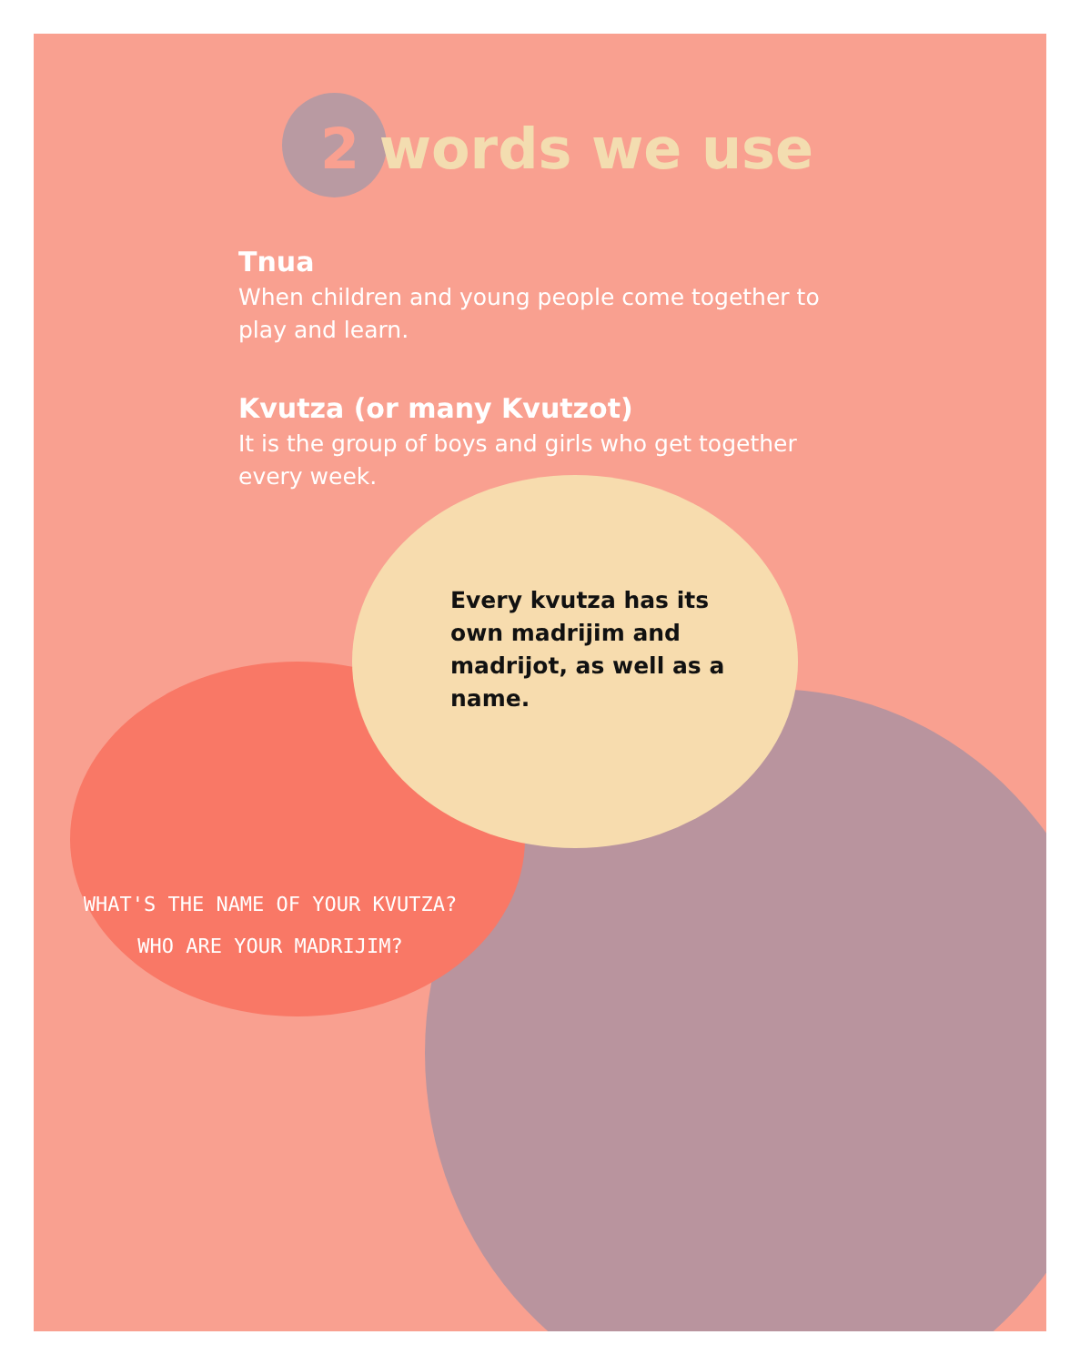2 words we use
Tnua
When children and young people come together to play and learn.
Kvutza (or many Kvutzot)
It is the group of boys and girls who get together every week.
Every kvutza has its own madrijim and madrijot, as well as a name.
WHAT'S THE NAME OF YOUR KVUTZA?
WHO ARE YOUR MADRIJIM?